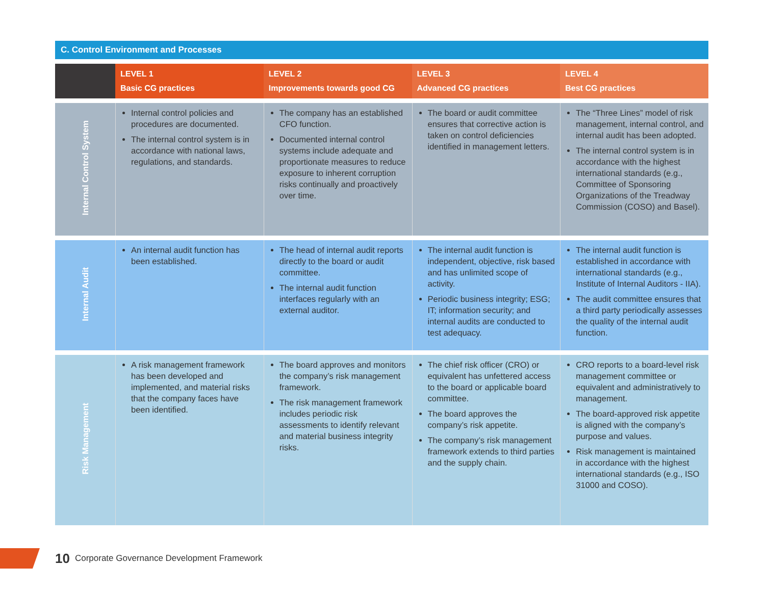C. Control Environment and Processes
| | LEVEL 1 Basic CG practices | LEVEL 2 Improvements towards good CG | LEVEL 3 Advanced CG practices | LEVEL 4 Best CG practices |
| --- | --- | --- | --- | --- |
| Internal Control System | Internal control policies and procedures are documented. The internal control system is in accordance with national laws, regulations, and standards. | The company has an established CFO function. Documented internal control systems include adequate and proportionate measures to reduce exposure to inherent corruption risks continually and proactively over time. | The board or audit committee ensures that corrective action is taken on control deficiencies identified in management letters. | The “Three Lines” model of risk management, internal control, and internal audit has been adopted. The internal control system is in accordance with the highest international standards (e.g., Committee of Sponsoring Organizations of the Treadway Commission (COSO) and Basel). |
| Internal Audit | An internal audit function has been established. | The head of internal audit reports directly to the board or audit committee. The internal audit function interfaces regularly with an external auditor. | The internal audit function is independent, objective, risk based and has unlimited scope of activity. Periodic business integrity; ESG; IT; information security; and internal audits are conducted to test adequacy. | The internal audit function is established in accordance with international standards (e.g., Institute of Internal Auditors - IIA). The audit committee ensures that a third party periodically assesses the quality of the internal audit function. |
| Risk Management | A risk management framework has been developed and implemented, and material risks that the company faces have been identified. | The board approves and monitors the company’s risk management framework. The risk management framework includes periodic risk assessments to identify relevant and material business integrity risks. | The chief risk officer (CRO) or equivalent has unfettered access to the board or applicable board committee. The board approves the company’s risk appetite. The company’s risk management framework extends to third parties and the supply chain. | CRO reports to a board-level risk management committee or equivalent and administratively to management. The board-approved risk appetite is aligned with the company’s purpose and values. Risk management is maintained in accordance with the highest international standards (e.g., ISO 31000 and COSO). |
10 Corporate Governance Development Framework